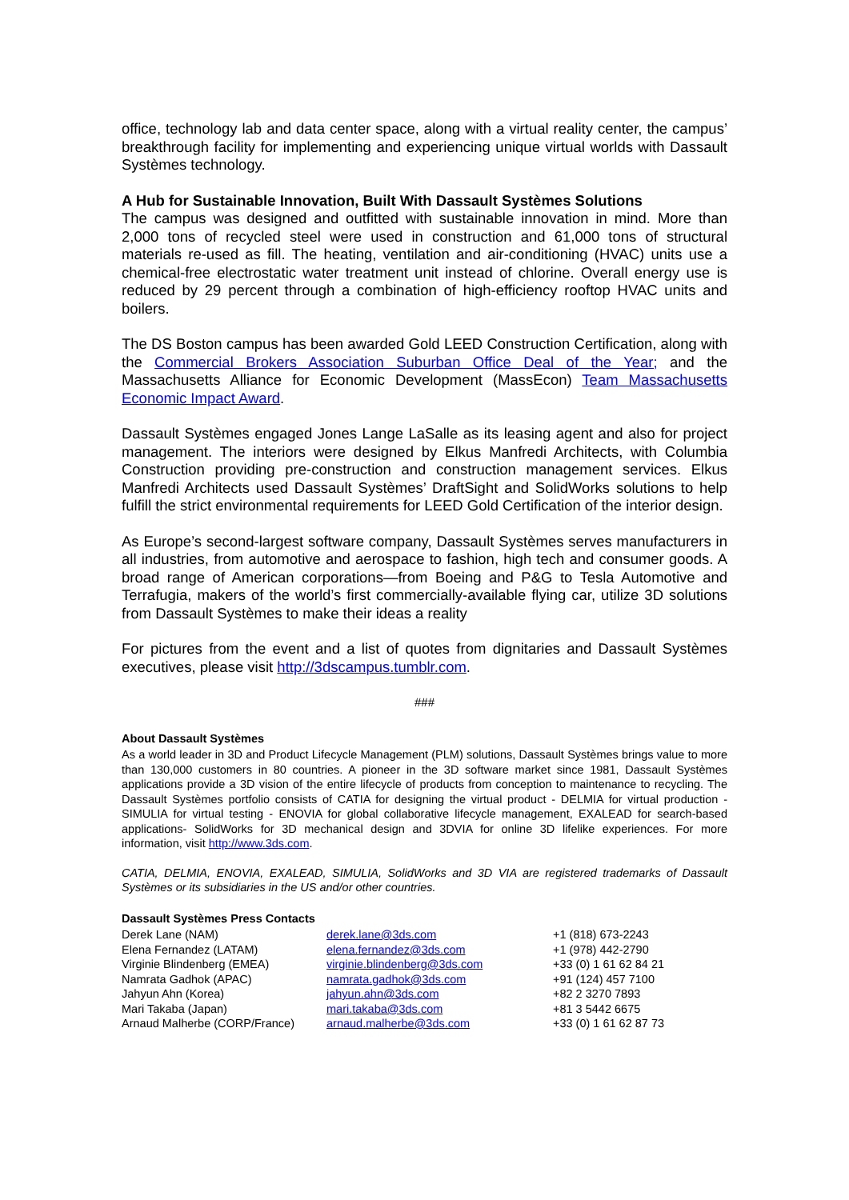office, technology lab and data center space, along with a virtual reality center, the campus’ breakthrough facility for implementing and experiencing unique virtual worlds with Dassault Systèmes technology.
A Hub for Sustainable Innovation, Built With Dassault Systèmes Solutions
The campus was designed and outfitted with sustainable innovation in mind. More than 2,000 tons of recycled steel were used in construction and 61,000 tons of structural materials re-used as fill. The heating, ventilation and air-conditioning (HVAC) units use a chemical-free electrostatic water treatment unit instead of chlorine. Overall energy use is reduced by 29 percent through a combination of high-efficiency rooftop HVAC units and boilers.
The DS Boston campus has been awarded Gold LEED Construction Certification, along with the Commercial Brokers Association Suburban Office Deal of the Year; and the Massachusetts Alliance for Economic Development (MassEcon) Team Massachusetts Economic Impact Award.
Dassault Systèmes engaged Jones Lange LaSalle as its leasing agent and also for project management. The interiors were designed by Elkus Manfredi Architects, with Columbia Construction providing pre-construction and construction management services. Elkus Manfredi Architects used Dassault Systèmes’ DraftSight and SolidWorks solutions to help fulfill the strict environmental requirements for LEED Gold Certification of the interior design.
As Europe’s second-largest software company, Dassault Systèmes serves manufacturers in all industries, from automotive and aerospace to fashion, high tech and consumer goods. A broad range of American corporations—from Boeing and P&G to Tesla Automotive and Terrafugia, makers of the world’s first commercially-available flying car, utilize 3D solutions from Dassault Systèmes to make their ideas a reality
For pictures from the event and a list of quotes from dignitaries and Dassault Systèmes executives, please visit http://3dscampus.tumblr.com.
###
About Dassault Systèmes
As a world leader in 3D and Product Lifecycle Management (PLM) solutions, Dassault Systèmes brings value to more than 130,000 customers in 80 countries. A pioneer in the 3D software market since 1981, Dassault Systèmes applications provide a 3D vision of the entire lifecycle of products from conception to maintenance to recycling. The Dassault Systèmes portfolio consists of CATIA for designing the virtual product - DELMIA for virtual production - SIMULIA for virtual testing - ENOVIA for global collaborative lifecycle management, EXALEAD for search-based applications- SolidWorks for 3D mechanical design and 3DVIA for online 3D lifelike experiences. For more information, visit http://www.3ds.com.
CATIA, DELMIA, ENOVIA, EXALEAD, SIMULIA, SolidWorks and 3D VIA are registered trademarks of Dassault Systèmes or its subsidiaries in the US and/or other countries.
Dassault Systèmes Press Contacts
| Derek Lane (NAM) | derek.lane@3ds.com | +1 (818) 673-2243 |
| Elena Fernandez (LATAM) | elena.fernandez@3ds.com | +1 (978) 442-2790 |
| Virginie Blindenberg (EMEA) | virginie.blindenberg@3ds.com | +33 (0) 1 61 62 84 21 |
| Namrata Gadhok (APAC) | namrata.gadhok@3ds.com | +91 (124) 457 7100 |
| Jahyun Ahn (Korea) | jahyun.ahn@3ds.com | +82 2 3270 7893 |
| Mari Takaba (Japan) | mari.takaba@3ds.com | +81 3 5442 6675 |
| Arnaud Malherbe (CORP/France) | arnaud.malherbe@3ds.com | +33 (0) 1 61 62 87 73 |